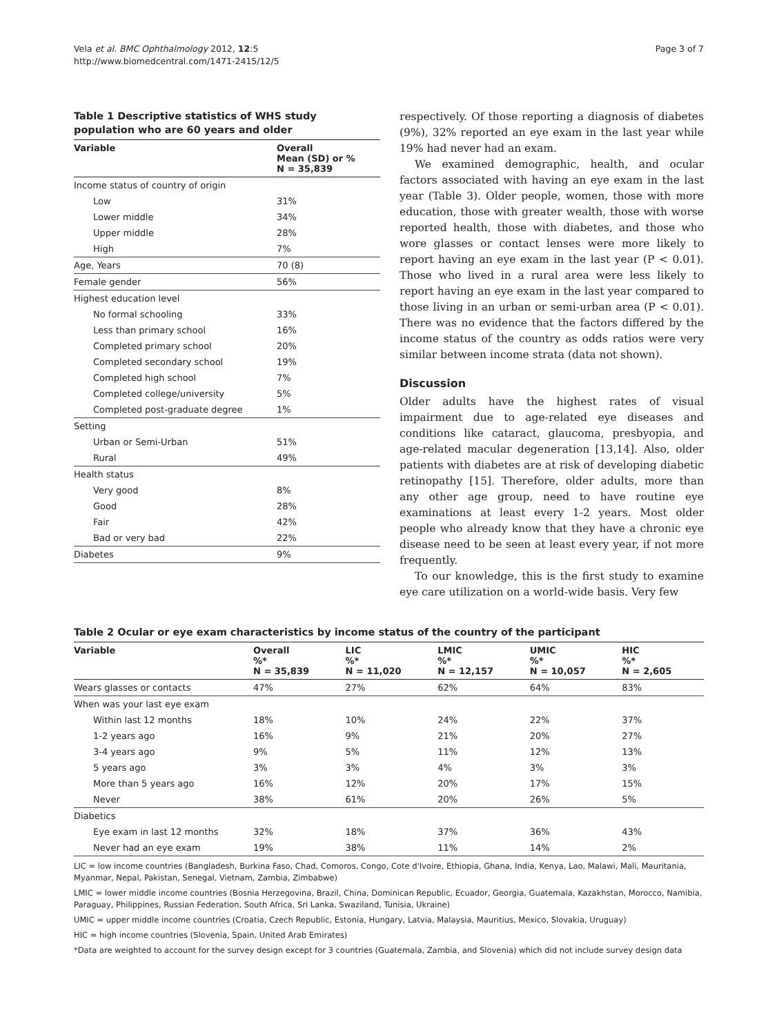Vela et al. BMC Ophthalmology 2012, 12:5
http://www.biomedcentral.com/1471-2415/12/5
Page 3 of 7
Table 1 Descriptive statistics of WHS study population who are 60 years and older
| Variable | Overall Mean (SD) or % N = 35,839 |
| --- | --- |
| Income status of country of origin | |
| Low | 31% |
| Lower middle | 34% |
| Upper middle | 28% |
| High | 7% |
| Age, Years | 70 (8) |
| Female gender | 56% |
| Highest education level | |
| No formal schooling | 33% |
| Less than primary school | 16% |
| Completed primary school | 20% |
| Completed secondary school | 19% |
| Completed high school | 7% |
| Completed college/university | 5% |
| Completed post-graduate degree | 1% |
| Setting | |
| Urban or Semi-Urban | 51% |
| Rural | 49% |
| Health status | |
| Very good | 8% |
| Good | 28% |
| Fair | 42% |
| Bad or very bad | 22% |
| Diabetes | 9% |
respectively. Of those reporting a diagnosis of diabetes (9%), 32% reported an eye exam in the last year while 19% had never had an exam.
We examined demographic, health, and ocular factors associated with having an eye exam in the last year (Table 3). Older people, women, those with more education, those with greater wealth, those with worse reported health, those with diabetes, and those who wore glasses or contact lenses were more likely to report having an eye exam in the last year (P < 0.01). Those who lived in a rural area were less likely to report having an eye exam in the last year compared to those living in an urban or semi-urban area (P < 0.01). There was no evidence that the factors differed by the income status of the country as odds ratios were very similar between income strata (data not shown).
Discussion
Older adults have the highest rates of visual impairment due to age-related eye diseases and conditions like cataract, glaucoma, presbyopia, and age-related macular degeneration [13,14]. Also, older patients with diabetes are at risk of developing diabetic retinopathy [15]. Therefore, older adults, more than any other age group, need to have routine eye examinations at least every 1-2 years. Most older people who already know that they have a chronic eye disease need to be seen at least every year, if not more frequently.
To our knowledge, this is the first study to examine eye care utilization on a world-wide basis. Very few
Table 2 Ocular or eye exam characteristics by income status of the country of the participant
| Variable | Overall %* N = 35,839 | LIC %* N = 11,020 | LMIC %* N = 12,157 | UMIC %* N = 10,057 | HIC %* N = 2,605 |
| --- | --- | --- | --- | --- | --- |
| Wears glasses or contacts | 47% | 27% | 62% | 64% | 83% |
| When was your last eye exam | | | | | |
| Within last 12 months | 18% | 10% | 24% | 22% | 37% |
| 1-2 years ago | 16% | 9% | 21% | 20% | 27% |
| 3-4 years ago | 9% | 5% | 11% | 12% | 13% |
| 5 years ago | 3% | 3% | 4% | 3% | 3% |
| More than 5 years ago | 16% | 12% | 20% | 17% | 15% |
| Never | 38% | 61% | 20% | 26% | 5% |
| Diabetics | | | | | |
| Eye exam in last 12 months | 32% | 18% | 37% | 36% | 43% |
| Never had an eye exam | 19% | 38% | 11% | 14% | 2% |
LIC = low income countries (Bangladesh, Burkina Faso, Chad, Comoros, Congo, Cote d'Ivoire, Ethiopia, Ghana, India, Kenya, Lao, Malawi, Mali, Mauritania, Myanmar, Nepal, Pakistan, Senegal, Vietnam, Zambia, Zimbabwe)
LMIC = lower middle income countries (Bosnia Herzegovina, Brazil, China, Dominican Republic, Ecuador, Georgia, Guatemala, Kazakhstan, Morocco, Namibia, Paraguay, Philippines, Russian Federation, South Africa, Sri Lanka, Swaziland, Tunisia, Ukraine)
UMIC = upper middle income countries (Croatia, Czech Republic, Estonia, Hungary, Latvia, Malaysia, Mauritius, Mexico, Slovakia, Uruguay)
HIC = high income countries (Slovenia, Spain, United Arab Emirates)
*Data are weighted to account for the survey design except for 3 countries (Guatemala, Zambia, and Slovenia) which did not include survey design data